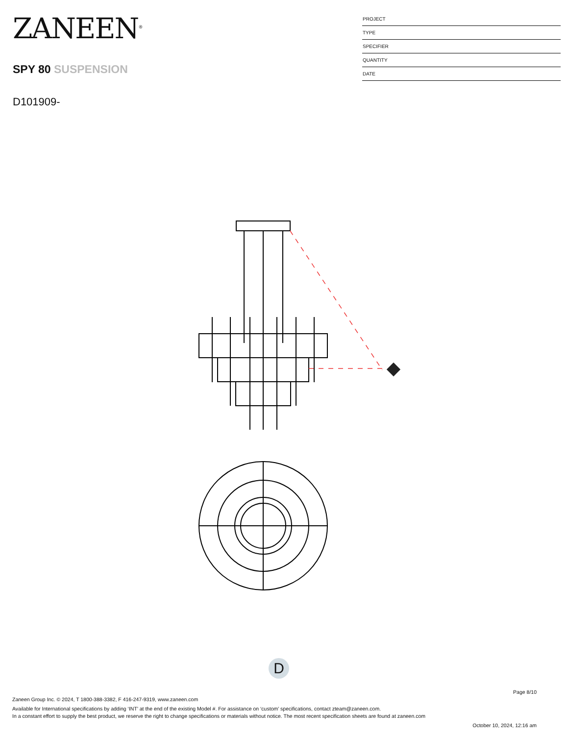ZANEEN<sup>®</sup>
SPY 80 SUSPENSION
D101909-
PROJECT
TYPE
SPECIFIER
QUANTITY
DATE
D
Page 8/10
Zaneen Group Inc. © 2024, T 1800-388-3382, F 416-247-9319, www.zaneen.com
Available for International specifications by adding ‘INT’ at the end of the existing Model #. For assistance on ‘custom’ specifications, contact zteam@zaneen.com.
In a constant effort to supply the best product, we reserve the right to change specifications or materials without notice. The most recent specification sheets are found at zaneen.com
October 10, 2024, 12:16 am